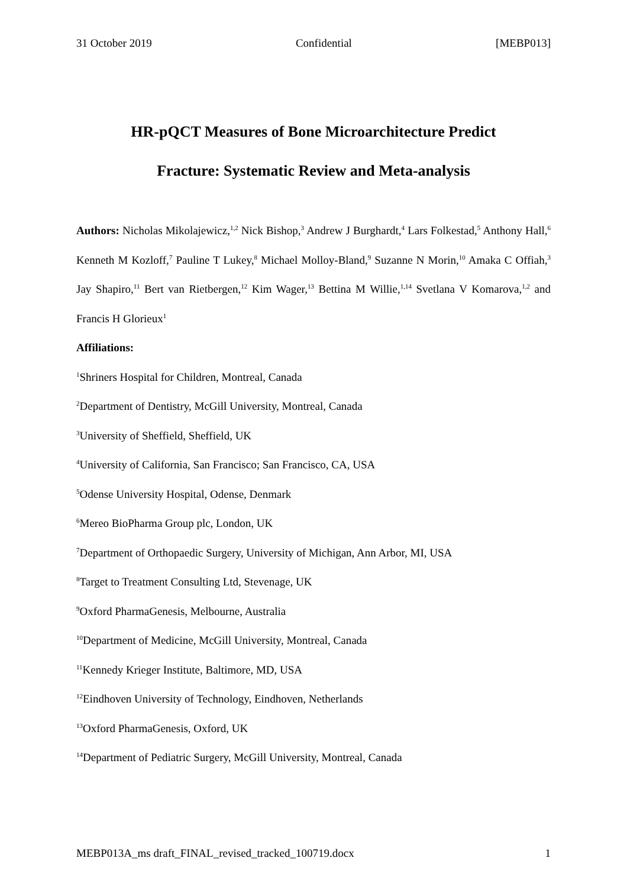31 October 2019 Confidential [MEBP013]
HR-pQCT Measures of Bone Microarchitecture Predict
Fracture: Systematic Review and Meta-analysis
Authors: Nicholas Mikolajewicz,<sup>1,2</sup> Nick Bishop,<sup>3</sup> Andrew J Burghardt,<sup>4</sup> Lars Folkestad,<sup>5</sup> Anthony Hall,<sup>6</sup> Kenneth M Kozloff,<sup>7</sup> Pauline T Lukey,<sup>8</sup> Michael Molloy-Bland,<sup>9</sup> Suzanne N Morin,<sup>10</sup> Amaka C Offiah,<sup>3</sup> Jay Shapiro,<sup>11</sup> Bert van Rietbergen,<sup>12</sup> Kim Wager,<sup>13</sup> Bettina M Willie,<sup>1,14</sup> Svetlana V Komarova,<sup>1,2</sup> and Francis H Glorieux<sup>1</sup>
Affiliations:
<sup>1</sup> Shriners Hospital for Children, Montreal, Canada
<sup>2</sup> Department of Dentistry, McGill University, Montreal, Canada
<sup>3</sup> University of Sheffield, Sheffield, UK
<sup>4</sup> University of California, San Francisco; San Francisco, CA, USA
<sup>5</sup> Odense University Hospital, Odense, Denmark
<sup>6</sup> Mereo BioPharma Group plc, London, UK
<sup>7</sup> Department of Orthopaedic Surgery, University of Michigan, Ann Arbor, MI, USA
<sup>8</sup> Target to Treatment Consulting Ltd, Stevenage, UK
<sup>9</sup> Oxford PharmaGenesis, Melbourne, Australia
<sup>10</sup> Department of Medicine, McGill University, Montreal, Canada
<sup>11</sup> Kennedy Krieger Institute, Baltimore, MD, USA
<sup>12</sup> Eindhoven University of Technology, Eindhoven, Netherlands
<sup>13</sup> Oxford PharmaGenesis, Oxford, UK
<sup>14</sup> Department of Pediatric Surgery, McGill University, Montreal, Canada
MEBP013A_ms draft_FINAL_revised_tracked_100719.docx 1